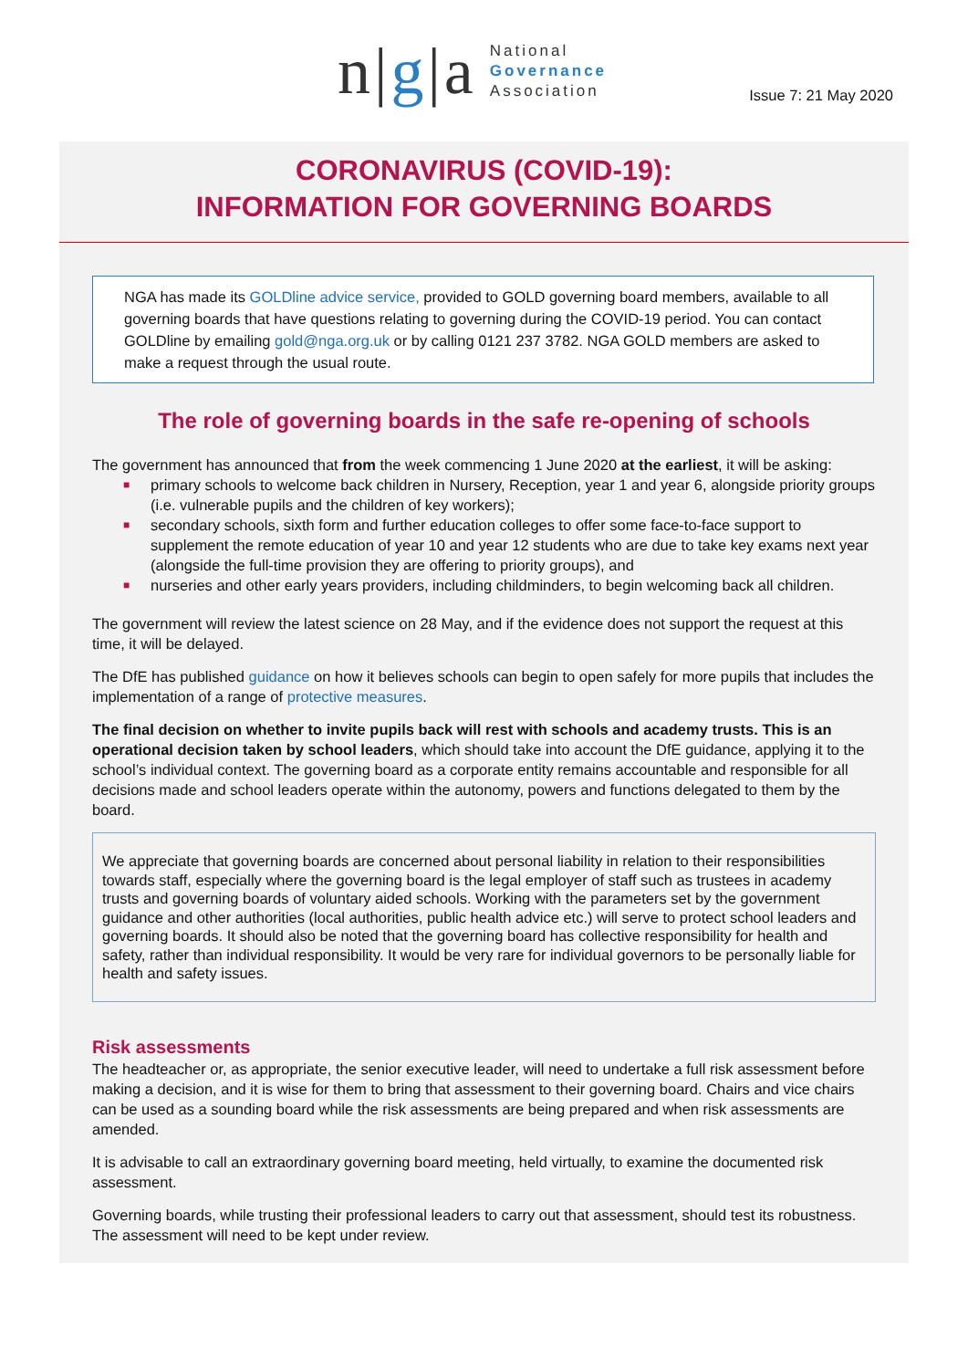n|g|a
National
Governance
Association
Issue 7: 21 May 2020
CORONAVIRUS (COVID-19):
INFORMATION FOR GOVERNING BOARDS
NGA has made its GOLDline advice service, provided to GOLD governing board members, available to all governing boards that have questions relating to governing during the COVID-19 period. You can contact GOLDline by emailing gold@nga.org.uk or by calling 0121 237 3782. NGA GOLD members are asked to make a request through the usual route.
The role of governing boards in the safe re-opening of schools
The government has announced that from the week commencing 1 June 2020 at the earliest, it will be asking:
■ primary schools to welcome back children in Nursery, Reception, year 1 and year 6, alongside priority groups (i.e. vulnerable pupils and the children of key workers);
■ secondary schools, sixth form and further education colleges to offer some face-to-face support to supplement the remote education of year 10 and year 12 students who are due to take key exams next year (alongside the full-time provision they are offering to priority groups), and
■ nurseries and other early years providers, including childminders, to begin welcoming back all children.
The government will review the latest science on 28 May, and if the evidence does not support the request at this time, it will be delayed.
The DfE has published guidance on how it believes schools can begin to open safely for more pupils that includes the implementation of a range of protective measures.
The final decision on whether to invite pupils back will rest with schools and academy trusts. This is an operational decision taken by school leaders, which should take into account the DfE guidance, applying it to the school’s individual context. The governing board as a corporate entity remains accountable and responsible for all decisions made and school leaders operate within the autonomy, powers and functions delegated to them by the board.
We appreciate that governing boards are concerned about personal liability in relation to their responsibilities towards staff, especially where the governing board is the legal employer of staff such as trustees in academy trusts and governing boards of voluntary aided schools. Working with the parameters set by the government guidance and other authorities (local authorities, public health advice etc.) will serve to protect school leaders and governing boards. It should also be noted that the governing board has collective responsibility for health and safety, rather than individual responsibility. It would be very rare for individual governors to be personally liable for health and safety issues.
Risk assessments
The headteacher or, as appropriate, the senior executive leader, will need to undertake a full risk assessment before making a decision, and it is wise for them to bring that assessment to their governing board. Chairs and vice chairs can be used as a sounding board while the risk assessments are being prepared and when risk assessments are amended.
It is advisable to call an extraordinary governing board meeting, held virtually, to examine the documented risk assessment.
Governing boards, while trusting their professional leaders to carry out that assessment, should test its robustness. The assessment will need to be kept under review.